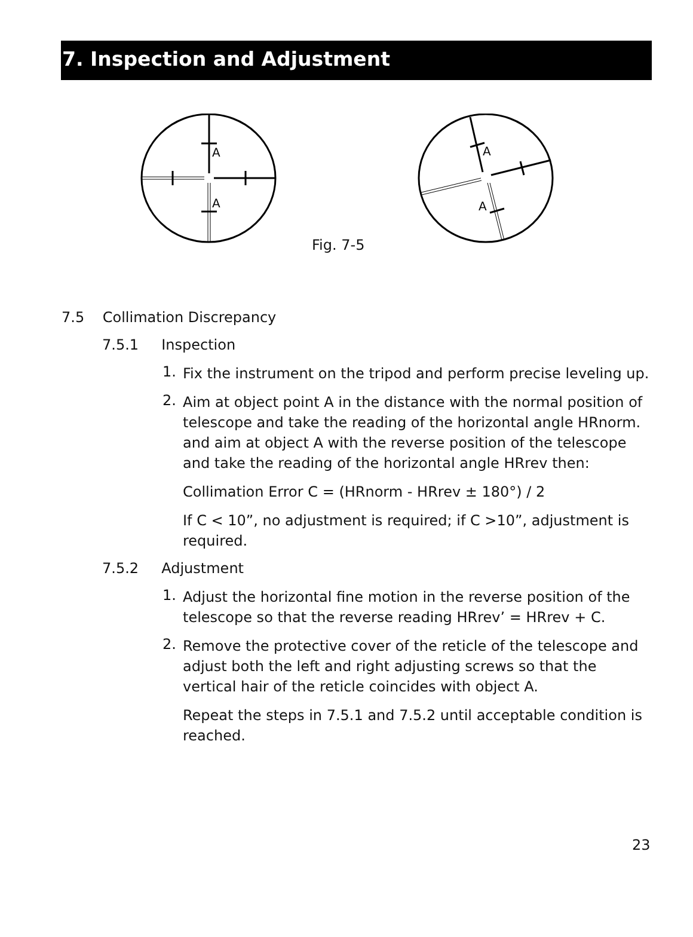7. Inspection and Adjustment
A
A
A
A
Fig. 7-5
7.5 Collimation Discrepancy
7.5.1 Inspection
1.
Fix the instrument on the tripod and perform precise leveling up.
2.
Aim at object point A in the distance with the normal position of telescope and take the reading of the horizontal angle HRnorm. and aim at object A with the reverse position of the telescope and take the reading of the horizontal angle HRrev then:
Collimation Error C = (HRnorm - HRrev ± 180°) / 2
If C < 10”, no adjustment is required; if C >10”, adjustment is required.
7.5.2 Adjustment
1.
Adjust the horizontal fine motion in the reverse position of the telescope so that the reverse reading HRrev’ = HRrev + C.
2.
Remove the protective cover of the reticle of the telescope and adjust both the left and right adjusting screws so that the vertical hair of the reticle coincides with object A.
Repeat the steps in 7.5.1 and 7.5.2 until acceptable condition is reached.
23